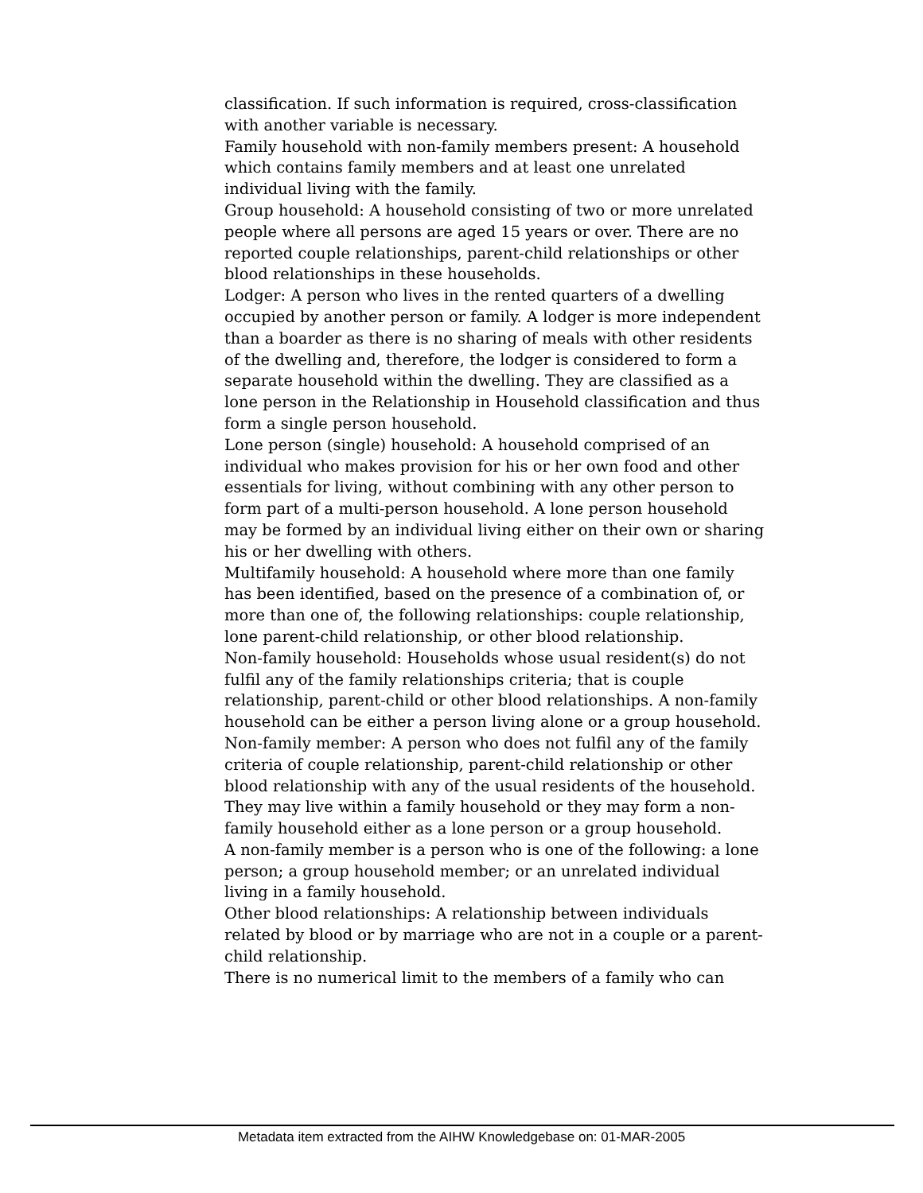classification. If such information is required, cross-classification with another variable is necessary.
Family household with non-family members present: A household which contains family members and at least one unrelated individual living with the family.
Group household: A household consisting of two or more unrelated people where all persons are aged 15 years or over. There are no reported couple relationships, parent-child relationships or other blood relationships in these households.
Lodger: A person who lives in the rented quarters of a dwelling occupied by another person or family. A lodger is more independent than a boarder as there is no sharing of meals with other residents of the dwelling and, therefore, the lodger is considered to form a separate household within the dwelling. They are classified as a lone person in the Relationship in Household classification and thus form a single person household.
Lone person (single) household: A household comprised of an individual who makes provision for his or her own food and other essentials for living, without combining with any other person to form part of a multi-person household. A lone person household may be formed by an individual living either on their own or sharing his or her dwelling with others.
Multifamily household: A household where more than one family has been identified, based on the presence of a combination of, or more than one of, the following relationships: couple relationship, lone parent-child relationship, or other blood relationship.
Non-family household: Households whose usual resident(s) do not fulfil any of the family relationships criteria; that is couple relationship, parent-child or other blood relationships. A non-family household can be either a person living alone or a group household.
Non-family member: A person who does not fulfil any of the family criteria of couple relationship, parent-child relationship or other blood relationship with any of the usual residents of the household. They may live within a family household or they may form a non-family household either as a lone person or a group household.
A non-family member is a person who is one of the following: a lone person; a group household member; or an unrelated individual living in a family household.
Other blood relationships: A relationship between individuals related by blood or by marriage who are not in a couple or a parent-child relationship.
There is no numerical limit to the members of a family who can
Metadata item extracted from the AIHW Knowledgebase on: 01-MAR-2005